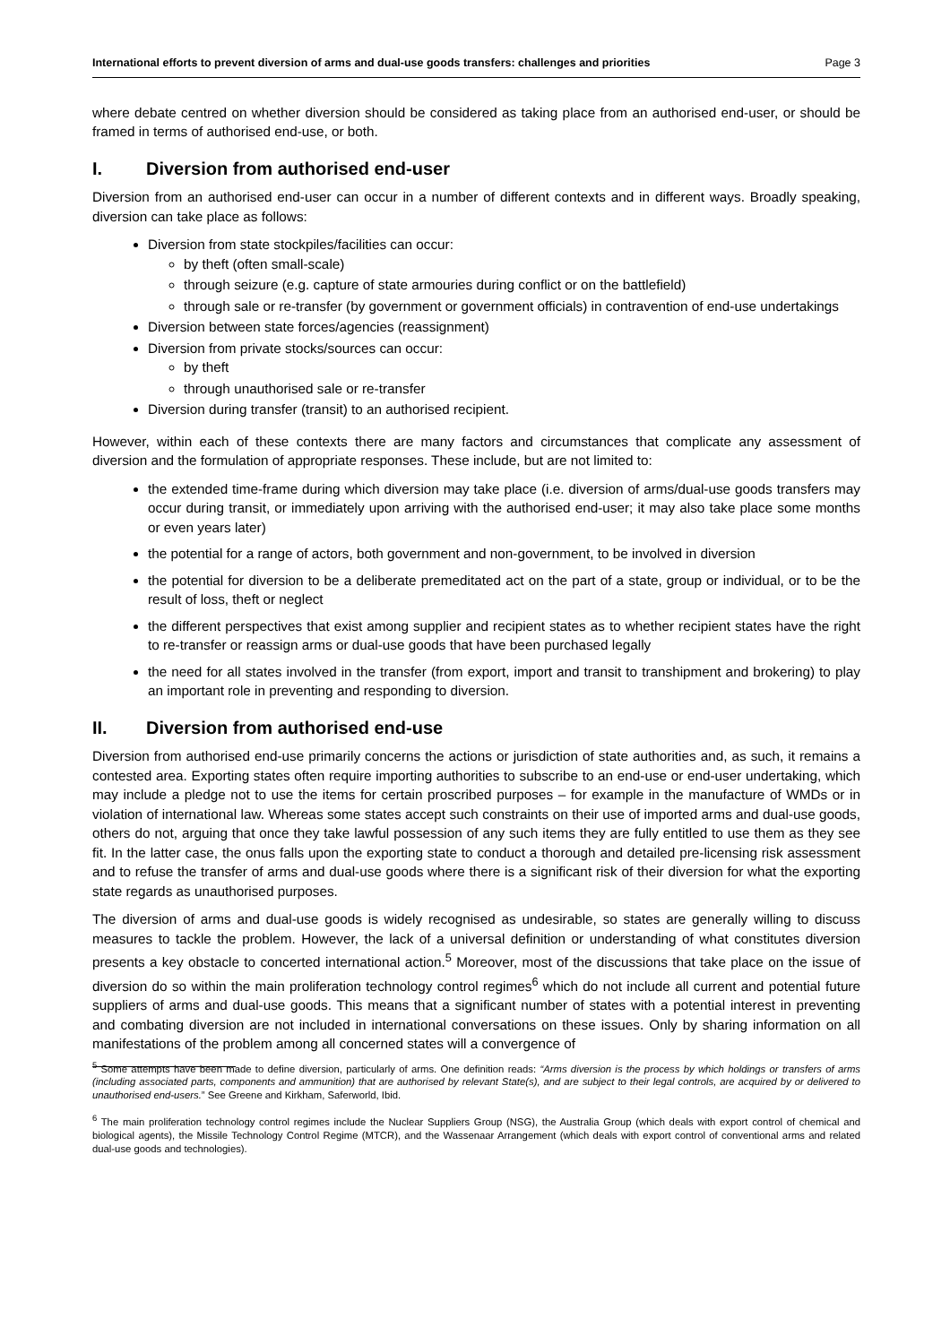International efforts to prevent diversion of arms and dual-use goods transfers: challenges and priorities Page 3
where debate centred on whether diversion should be considered as taking place from an authorised end-user, or should be framed in terms of authorised end-use, or both.
I. Diversion from authorised end-user
Diversion from an authorised end-user can occur in a number of different contexts and in different ways. Broadly speaking, diversion can take place as follows:
Diversion from state stockpiles/facilities can occur:
by theft (often small-scale)
through seizure (e.g. capture of state armouries during conflict or on the battlefield)
through sale or re-transfer (by government or government officials) in contravention of end-use undertakings
Diversion between state forces/agencies (reassignment)
Diversion from private stocks/sources can occur:
by theft
through unauthorised sale or re-transfer
Diversion during transfer (transit) to an authorised recipient.
However, within each of these contexts there are many factors and circumstances that complicate any assessment of diversion and the formulation of appropriate responses. These include, but are not limited to:
the extended time-frame during which diversion may take place (i.e. diversion of arms/dual-use goods transfers may occur during transit, or immediately upon arriving with the authorised end-user; it may also take place some months or even years later)
the potential for a range of actors, both government and non-government, to be involved in diversion
the potential for diversion to be a deliberate premeditated act on the part of a state, group or individual, or to be the result of loss, theft or neglect
the different perspectives that exist among supplier and recipient states as to whether recipient states have the right to re-transfer or reassign arms or dual-use goods that have been purchased legally
the need for all states involved in the transfer (from export, import and transit to transhipment and brokering) to play an important role in preventing and responding to diversion.
II. Diversion from authorised end-use
Diversion from authorised end-use primarily concerns the actions or jurisdiction of state authorities and, as such, it remains a contested area. Exporting states often require importing authorities to subscribe to an end-use or end-user undertaking, which may include a pledge not to use the items for certain proscribed purposes – for example in the manufacture of WMDs or in violation of international law. Whereas some states accept such constraints on their use of imported arms and dual-use goods, others do not, arguing that once they take lawful possession of any such items they are fully entitled to use them as they see fit. In the latter case, the onus falls upon the exporting state to conduct a thorough and detailed pre-licensing risk assessment and to refuse the transfer of arms and dual-use goods where there is a significant risk of their diversion for what the exporting state regards as unauthorised purposes.
The diversion of arms and dual-use goods is widely recognised as undesirable, so states are generally willing to discuss measures to tackle the problem. However, the lack of a universal definition or understanding of what constitutes diversion presents a key obstacle to concerted international action.<sup>5</sup> Moreover, most of the discussions that take place on the issue of diversion do so within the main proliferation technology control regimes<sup>6</sup> which do not include all current and potential future suppliers of arms and dual-use goods. This means that a significant number of states with a potential interest in preventing and combating diversion are not included in international conversations on these issues. Only by sharing information on all manifestations of the problem among all concerned states will a convergence of
<sup>5</sup> Some attempts have been made to define diversion, particularly of arms. One definition reads: “Arms diversion is the process by which holdings or transfers of arms (including associated parts, components and ammunition) that are authorised by relevant State(s), and are subject to their legal controls, are acquired by or delivered to unauthorised end-users.” See Greene and Kirkham, Saferworld, Ibid.
<sup>6</sup> The main proliferation technology control regimes include the Nuclear Suppliers Group (NSG), the Australia Group (which deals with export control of chemical and biological agents), the Missile Technology Control Regime (MTCR), and the Wassenaar Arrangement (which deals with export control of conventional arms and related dual-use goods and technologies).